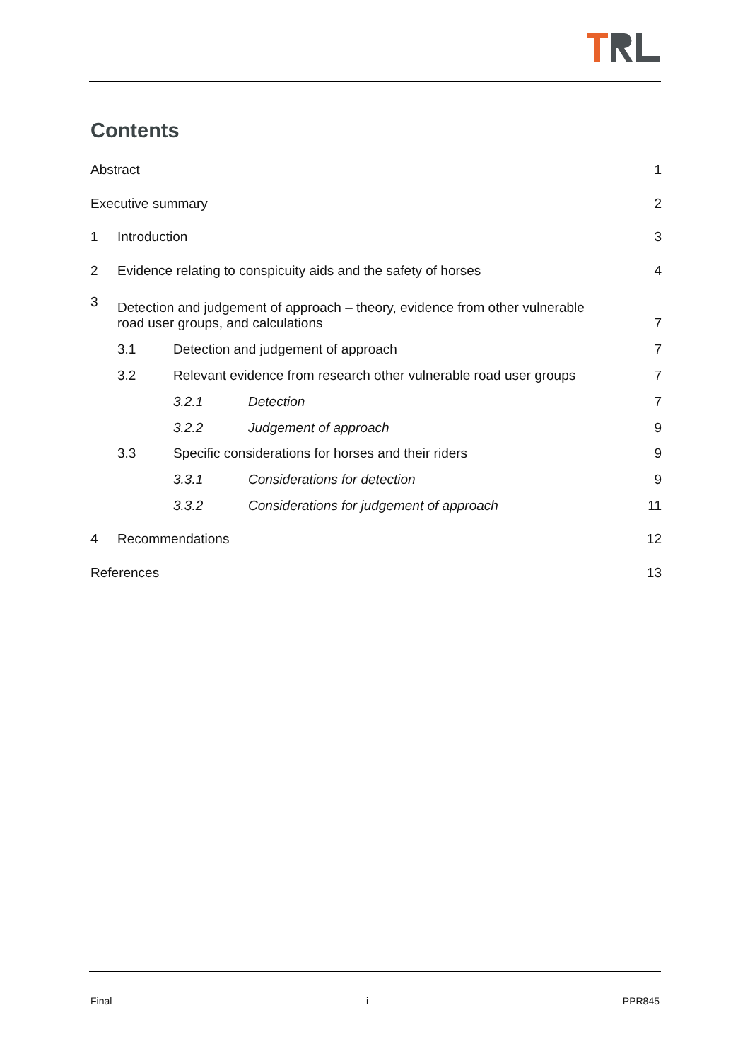Contents
Abstract 1
Executive summary 2
1 Introduction 3
2 Evidence relating to conspicuity aids and the safety of horses 4
3 Detection and judgement of approach – theory, evidence from other vulnerable
road user groups, and calculations 7
3.1 Detection and judgement of approach 7
3.2 Relevant evidence from research other vulnerable road user groups 7
3.2.1 Detection 7
3.2.2 Judgement of approach 9
3.3 Specific considerations for horses and their riders 9
3.3.1 Considerations for detection 9
3.3.2 Considerations for judgement of approach 11
4 Recommendations 12
References 13
Final i PPR845